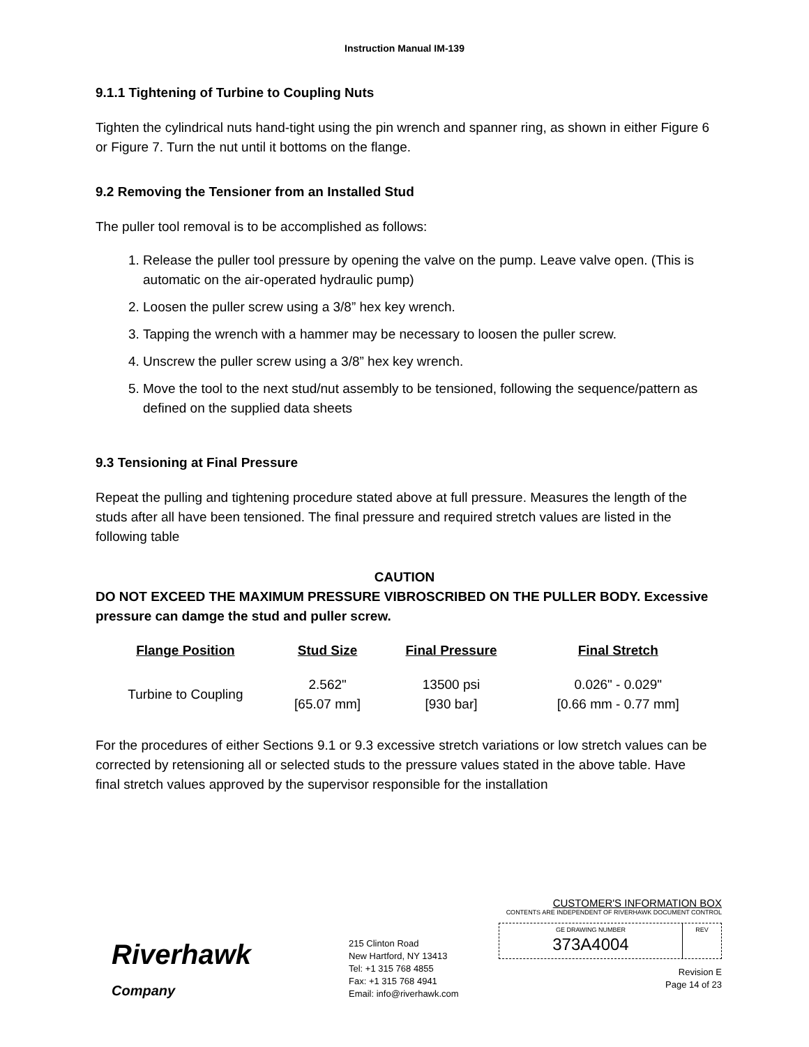Instruction Manual IM-139
9.1.1 Tightening of Turbine to Coupling Nuts
Tighten the cylindrical nuts hand-tight using the pin wrench and spanner ring, as shown in either Figure 6 or Figure 7. Turn the nut until it bottoms on the flange.
9.2 Removing the Tensioner from an Installed Stud
The puller tool removal is to be accomplished as follows:
1. Release the puller tool pressure by opening the valve on the pump. Leave valve open. (This is automatic on the air-operated hydraulic pump)
2. Loosen the puller screw using a 3/8” hex key wrench.
3. Tapping the wrench with a hammer may be necessary to loosen the puller screw.
4. Unscrew the puller screw using a 3/8” hex key wrench.
5. Move the tool to the next stud/nut assembly to be tensioned, following the sequence/pattern as defined on the supplied data sheets
9.3 Tensioning at Final Pressure
Repeat the pulling and tightening procedure stated above at full pressure. Measures the length of the studs after all have been tensioned. The final pressure and required stretch values are listed in the following table
CAUTION
DO NOT EXCEED THE MAXIMUM PRESSURE VIBROSCRIBED ON THE PULLER BODY. Excessive pressure can damge the stud and puller screw.
| Flange Position | Stud Size | Final Pressure | Final Stretch |
| --- | --- | --- | --- |
| Turbine to Coupling | 2.562" [65.07 mm] | 13500 psi [930 bar] | 0.026" - 0.029" [0.66 mm - 0.77 mm] |
For the procedures of either Sections 9.1 or 9.3 excessive stretch variations or low stretch values can be corrected by retensioning all or selected studs to the pressure values stated in the above table. Have final stretch values approved by the supervisor responsible for the installation
Riverhawk
Company
215 Clinton Road
New Hartford, NY 13413
Tel: +1 315 768 4855
Fax: +1 315 768 4941
Email: info@riverhawk.com
CUSTOMER'S INFORMATION BOX
CONTENTS ARE INDEPENDENT OF RIVERHAWK DOCUMENT CONTROL
GE DRAWING NUMBER
373A4004
REV
Revision E
Page 14 of 23